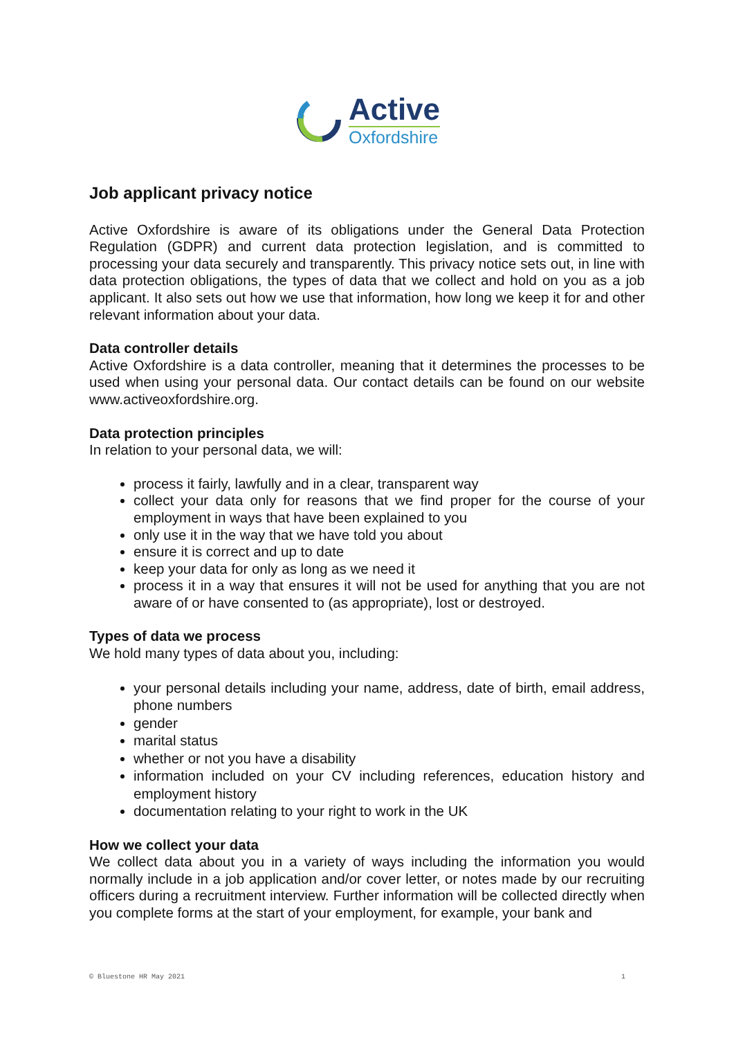Active
Oxfordshire
Job applicant privacy notice
Active Oxfordshire is aware of its obligations under the General Data Protection Regulation (GDPR) and current data protection legislation, and is committed to processing your data securely and transparently. This privacy notice sets out, in line with data protection obligations, the types of data that we collect and hold on you as a job applicant. It also sets out how we use that information, how long we keep it for and other relevant information about your data.
Data controller details
Active Oxfordshire is a data controller, meaning that it determines the processes to be used when using your personal data. Our contact details can be found on our website www.activeoxfordshire.org.
Data protection principles
In relation to your personal data, we will:
process it fairly, lawfully and in a clear, transparent way
collect your data only for reasons that we find proper for the course of your employment in ways that have been explained to you
only use it in the way that we have told you about
ensure it is correct and up to date
keep your data for only as long as we need it
process it in a way that ensures it will not be used for anything that you are not aware of or have consented to (as appropriate), lost or destroyed.
Types of data we process
We hold many types of data about you, including:
your personal details including your name, address, date of birth, email address, phone numbers
gender
marital status
whether or not you have a disability
information included on your CV including references, education history and employment history
documentation relating to your right to work in the UK
How we collect your data
We collect data about you in a variety of ways including the information you would normally include in a job application and/or cover letter, or notes made by our recruiting officers during a recruitment interview. Further information will be collected directly when you complete forms at the start of your employment, for example, your bank and
© Bluestone HR May 2021 1